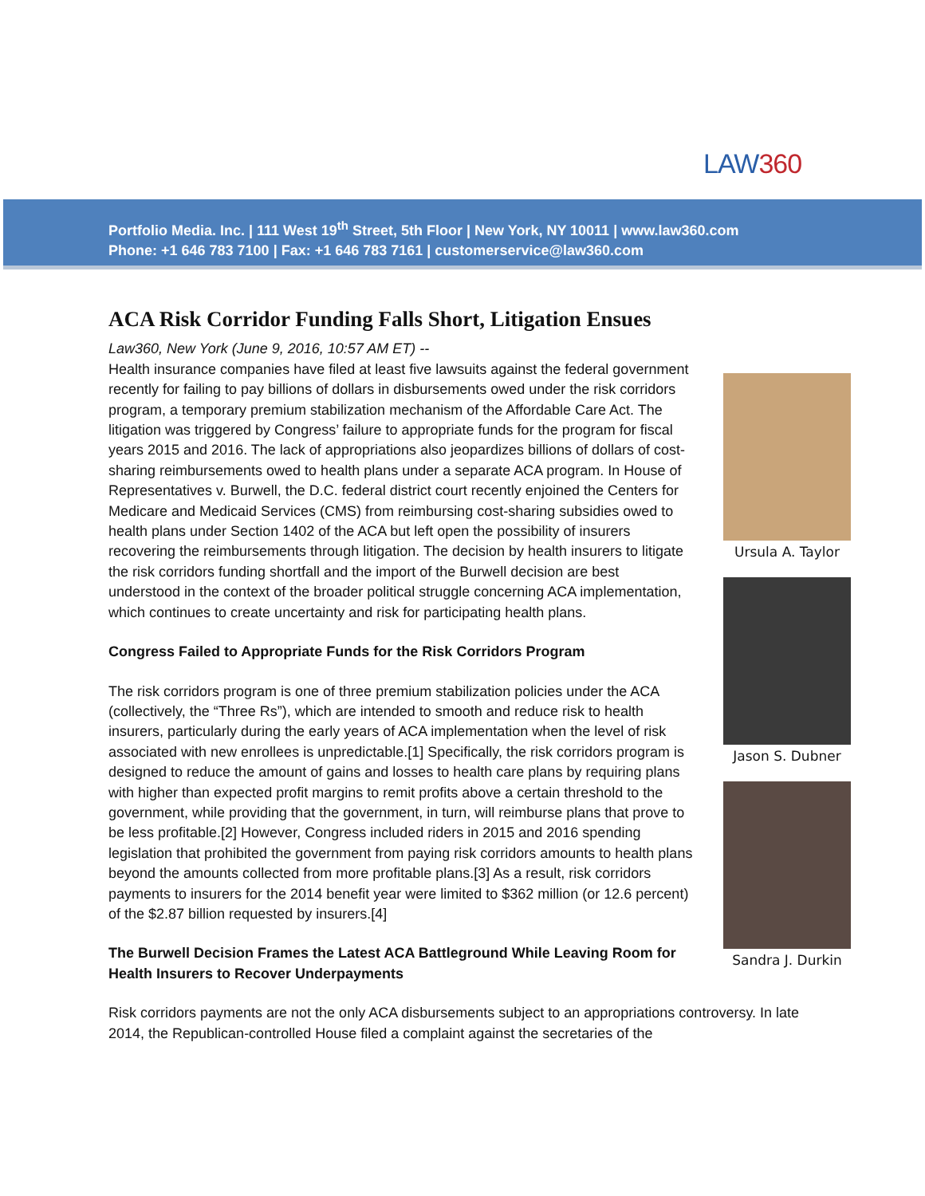LAW360
Portfolio Media. Inc. | 111 West 19<sup>th</sup> Street, 5th Floor | New York, NY 10011 | www.law360.com
Phone: +1 646 783 7100 | Fax: +1 646 783 7161 | customerservice@law360.com
ACA Risk Corridor Funding Falls Short, Litigation Ensues
Law360, New York (June 9, 2016, 10:57 AM ET) --
Health insurance companies have filed at least five lawsuits against the federal government recently for failing to pay billions of dollars in disbursements owed under the risk corridors program, a temporary premium stabilization mechanism of the Affordable Care Act. The litigation was triggered by Congress’ failure to appropriate funds for the program for fiscal years 2015 and 2016. The lack of appropriations also jeopardizes billions of dollars of cost-sharing reimbursements owed to health plans under a separate ACA program. In House of Representatives v. Burwell, the D.C. federal district court recently enjoined the Centers for Medicare and Medicaid Services (CMS) from reimbursing cost-sharing subsidies owed to health plans under Section 1402 of the ACA but left open the possibility of insurers recovering the reimbursements through litigation. The decision by health insurers to litigate the risk corridors funding shortfall and the import of the Burwell decision are best understood in the context of the broader political struggle concerning ACA implementation, which continues to create uncertainty and risk for participating health plans.
Congress Failed to Appropriate Funds for the Risk Corridors Program
The risk corridors program is one of three premium stabilization policies under the ACA (collectively, the “Three Rs”), which are intended to smooth and reduce risk to health insurers, particularly during the early years of ACA implementation when the level of risk associated with new enrollees is unpredictable.[1] Specifically, the risk corridors program is designed to reduce the amount of gains and losses to health care plans by requiring plans with higher than expected profit margins to remit profits above a certain threshold to the government, while providing that the government, in turn, will reimburse plans that prove to be less profitable.[2] However, Congress included riders in 2015 and 2016 spending legislation that prohibited the government from paying risk corridors amounts to health plans beyond the amounts collected from more profitable plans.[3] As a result, risk corridors payments to insurers for the 2014 benefit year were limited to $362 million (or 12.6 percent) of the $2.87 billion requested by insurers.[4]
The Burwell Decision Frames the Latest ACA Battleground While Leaving Room for Health Insurers to Recover Underpayments
Ursula A. Taylor
Jason S. Dubner
Sandra J. Durkin
Risk corridors payments are not the only ACA disbursements subject to an appropriations controversy. In late 2014, the Republican-controlled House filed a complaint against the secretaries of the